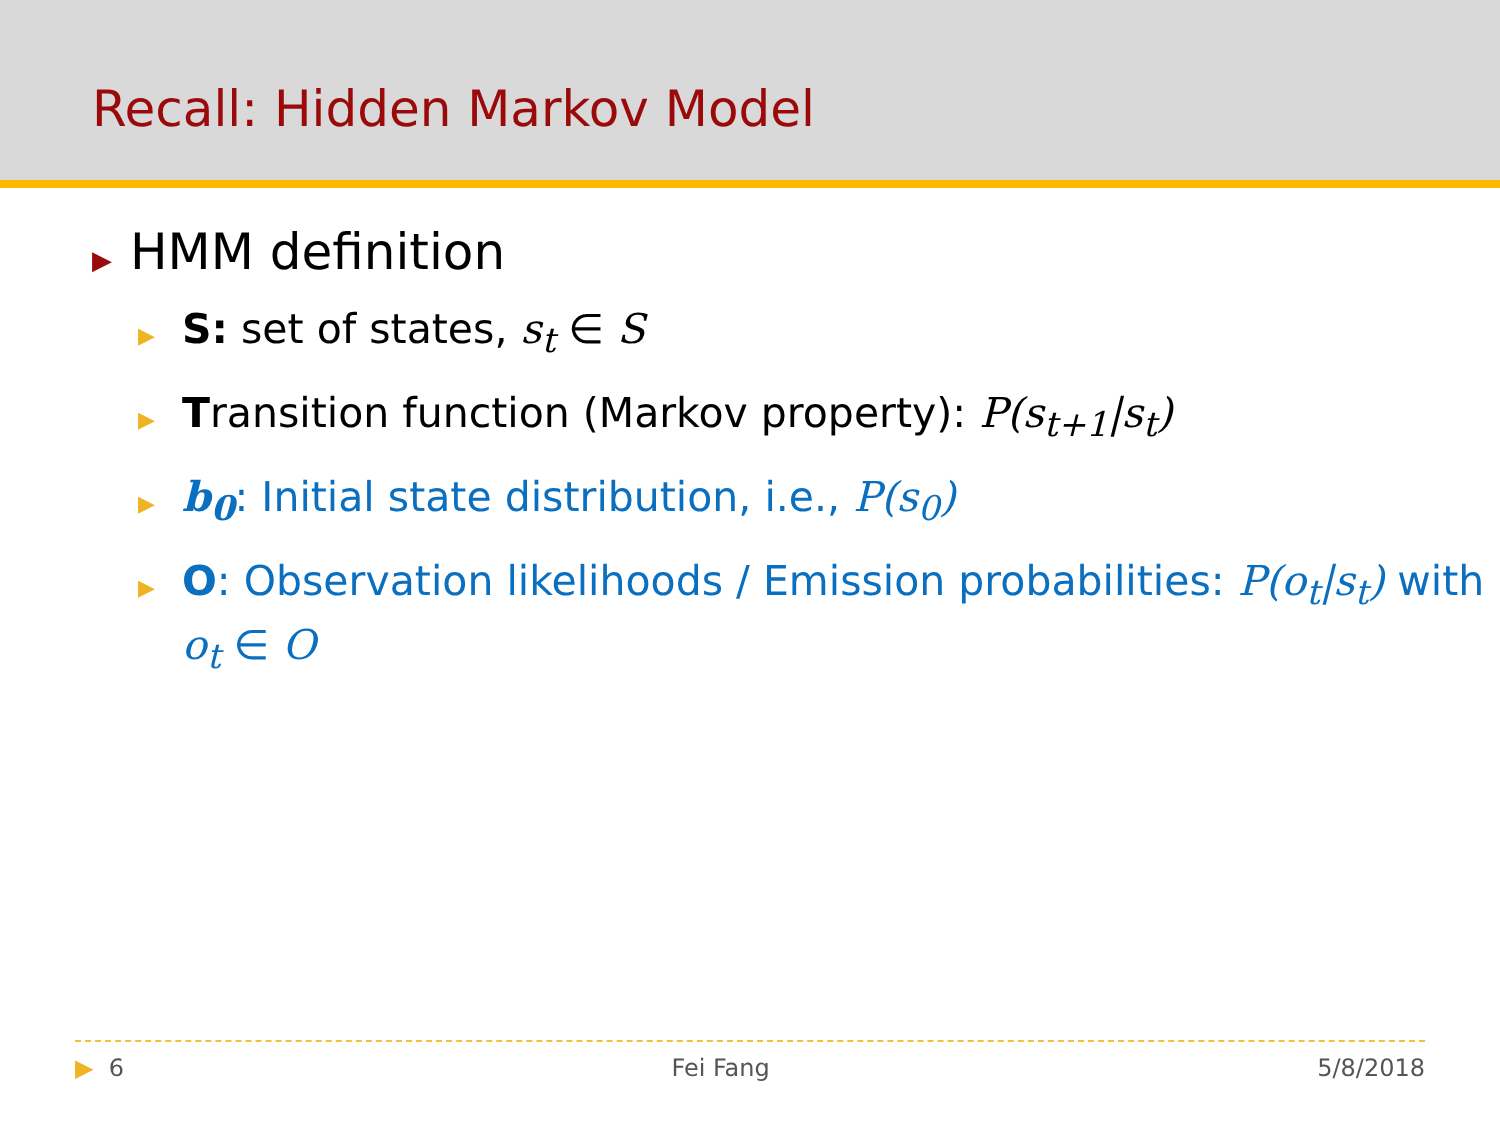Recall: Hidden Markov Model
▶ HMM definition
▶ S: set of states, s<sub>t</sub> ∈ S
▶ Transition function (Markov property): P(s<sub>t+1</sub>|s<sub>t</sub>)
▶ b<sub>0</sub>: Initial state distribution, i.e., P(s<sub>0</sub>)
▶ O: Observation likelihoods / Emission probabilities: P(o<sub>t</sub>|s<sub>t</sub>) with o<sub>t</sub> ∈ O
▶ 6 Fei Fang 5/8/2018